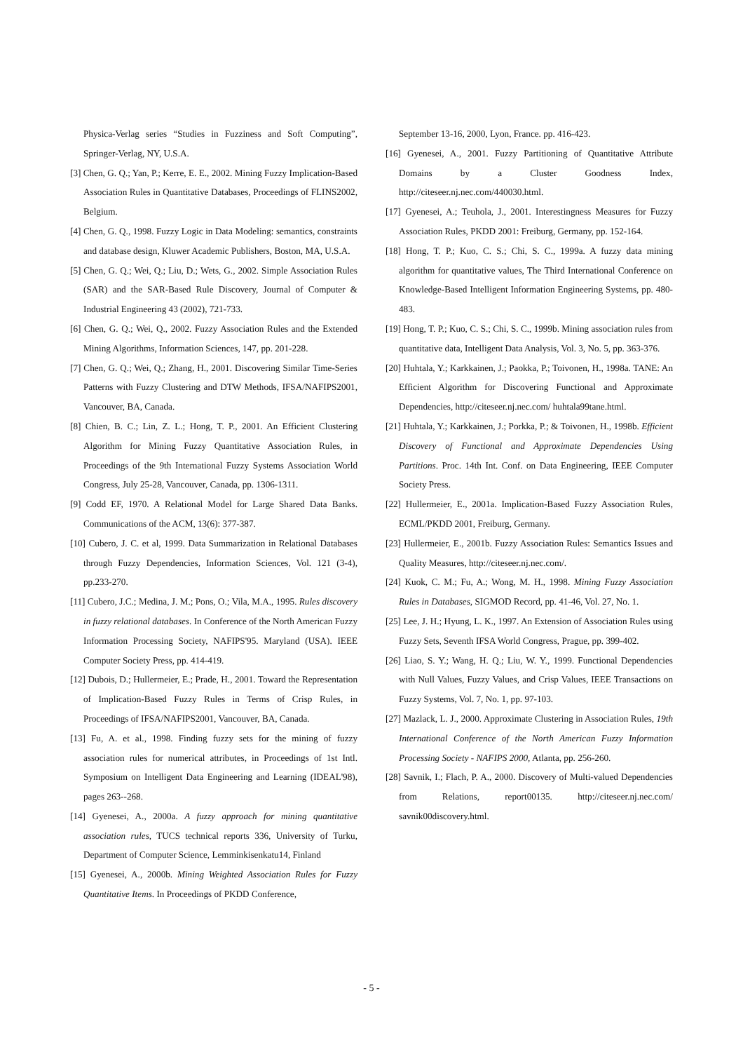Physica-Verlag series “Studies in Fuzziness and Soft Computing”, Springer-Verlag, NY, U.S.A.
[3] Chen, G. Q.; Yan, P.; Kerre, E. E., 2002. Mining Fuzzy Implication-Based Association Rules in Quantitative Databases, Proceedings of FLINS2002, Belgium.
[4] Chen, G. Q., 1998. Fuzzy Logic in Data Modeling: semantics, constraints and database design, Kluwer Academic Publishers, Boston, MA, U.S.A.
[5] Chen, G. Q.; Wei, Q.; Liu, D.; Wets, G., 2002. Simple Association Rules (SAR) and the SAR-Based Rule Discovery, Journal of Computer & Industrial Engineering 43 (2002), 721-733.
[6] Chen, G. Q.; Wei, Q., 2002. Fuzzy Association Rules and the Extended Mining Algorithms, Information Sciences, 147, pp. 201-228.
[7] Chen, G. Q.; Wei, Q.; Zhang, H., 2001. Discovering Similar Time-Series Patterns with Fuzzy Clustering and DTW Methods, IFSA/NAFIPS2001, Vancouver, BA, Canada.
[8] Chien, B. C.; Lin, Z. L.; Hong, T. P., 2001. An Efficient Clustering Algorithm for Mining Fuzzy Quantitative Association Rules, in Proceedings of the 9th International Fuzzy Systems Association World Congress, July 25-28, Vancouver, Canada, pp. 1306-1311.
[9] Codd EF, 1970. A Relational Model for Large Shared Data Banks. Communications of the ACM, 13(6): 377-387.
[10] Cubero, J. C. et al, 1999. Data Summarization in Relational Databases through Fuzzy Dependencies, Information Sciences, Vol. 121 (3-4), pp.233-270.
[11] Cubero, J.C.; Medina, J. M.; Pons, O.; Vila, M.A., 1995. Rules discovery in fuzzy relational databases. In Conference of the North American Fuzzy Information Processing Society, NAFIPS'95. Maryland (USA). IEEE Computer Society Press, pp. 414-419.
[12] Dubois, D.; Hullermeier, E.; Prade, H., 2001. Toward the Representation of Implication-Based Fuzzy Rules in Terms of Crisp Rules, in Proceedings of IFSA/NAFIPS2001, Vancouver, BA, Canada.
[13] Fu, A. et al., 1998. Finding fuzzy sets for the mining of fuzzy association rules for numerical attributes, in Proceedings of 1st Intl. Symposium on Intelligent Data Engineering and Learning (IDEAL'98), pages 263--268.
[14] Gyenesei, A., 2000a. A fuzzy approach for mining quantitative association rules, TUCS technical reports 336, University of Turku, Department of Computer Science, Lemminkisenkatu14, Finland
[15] Gyenesei, A., 2000b. Mining Weighted Association Rules for Fuzzy Quantitative Items. In Proceedings of PKDD Conference,
September 13-16, 2000, Lyon, France. pp. 416-423.
[16] Gyenesei, A., 2001. Fuzzy Partitioning of Quantitative Attribute Domains by a Cluster Goodness Index, http://citeseer.nj.nec.com/440030.html.
[17] Gyenesei, A.; Teuhola, J., 2001. Interestingness Measures for Fuzzy Association Rules, PKDD 2001: Freiburg, Germany, pp. 152-164.
[18] Hong, T. P.; Kuo, C. S.; Chi, S. C., 1999a. A fuzzy data mining algorithm for quantitative values, The Third International Conference on Knowledge-Based Intelligent Information Engineering Systems, pp. 480-483.
[19] Hong, T. P.; Kuo, C. S.; Chi, S. C., 1999b. Mining association rules from quantitative data, Intelligent Data Analysis, Vol. 3, No. 5, pp. 363-376.
[20] Huhtala, Y.; Karkkainen, J.; Paokka, P.; Toivonen, H., 1998a. TANE: An Efficient Algorithm for Discovering Functional and Approximate Dependencies, http://citeseer.nj.nec.com/ huhtala99tane.html.
[21] Huhtala, Y.; Karkkainen, J.; Porkka, P.; & Toivonen, H., 1998b. Efficient Discovery of Functional and Approximate Dependencies Using Partitions. Proc. 14th Int. Conf. on Data Engineering, IEEE Computer Society Press.
[22] Hullermeier, E., 2001a. Implication-Based Fuzzy Association Rules, ECML/PKDD 2001, Freiburg, Germany.
[23] Hullermeier, E., 2001b. Fuzzy Association Rules: Semantics Issues and Quality Measures, http://citeseer.nj.nec.com/.
[24] Kuok, C. M.; Fu, A.; Wong, M. H., 1998. Mining Fuzzy Association Rules in Databases, SIGMOD Record, pp. 41-46, Vol. 27, No. 1.
[25] Lee, J. H.; Hyung, L. K., 1997. An Extension of Association Rules using Fuzzy Sets, Seventh IFSA World Congress, Prague, pp. 399-402.
[26] Liao, S. Y.; Wang, H. Q.; Liu, W. Y., 1999. Functional Dependencies with Null Values, Fuzzy Values, and Crisp Values, IEEE Transactions on Fuzzy Systems, Vol. 7, No. 1, pp. 97-103.
[27] Mazlack, L. J., 2000. Approximate Clustering in Association Rules, 19th International Conference of the North American Fuzzy Information Processing Society - NAFIPS 2000, Atlanta, pp. 256-260.
[28] Savnik, I.; Flach, P. A., 2000. Discovery of Multi-valued Dependencies from Relations, report00135. http://citeseer.nj.nec.com/ savnik00discovery.html.
- 5 -